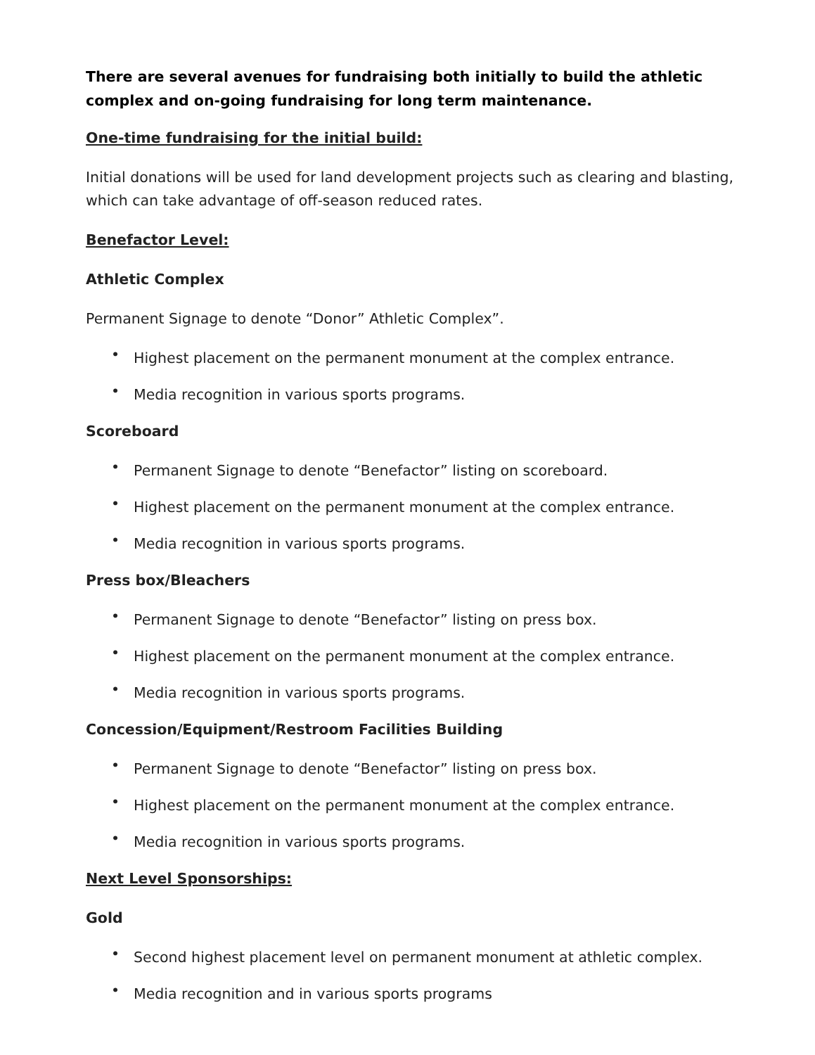There are several avenues for fundraising both initially to build the athletic complex and on-going fundraising for long term maintenance.
One-time fundraising for the initial build:
Initial donations will be used for land development projects such as clearing and blasting, which can take advantage of off-season reduced rates.
Benefactor Level:
Athletic Complex
Permanent Signage to denote “Donor” Athletic Complex”.
• Highest placement on the permanent monument at the complex entrance.
• Media recognition in various sports programs.
Scoreboard
• Permanent Signage to denote “Benefactor” listing on scoreboard.
• Highest placement on the permanent monument at the complex entrance.
• Media recognition in various sports programs.
Press box/Bleachers
• Permanent Signage to denote “Benefactor” listing on press box.
• Highest placement on the permanent monument at the complex entrance.
• Media recognition in various sports programs.
Concession/Equipment/Restroom Facilities Building
• Permanent Signage to denote “Benefactor” listing on press box.
• Highest placement on the permanent monument at the complex entrance.
• Media recognition in various sports programs.
Next Level Sponsorships:
Gold
• Second highest placement level on permanent monument at athletic complex.
• Media recognition and in various sports programs